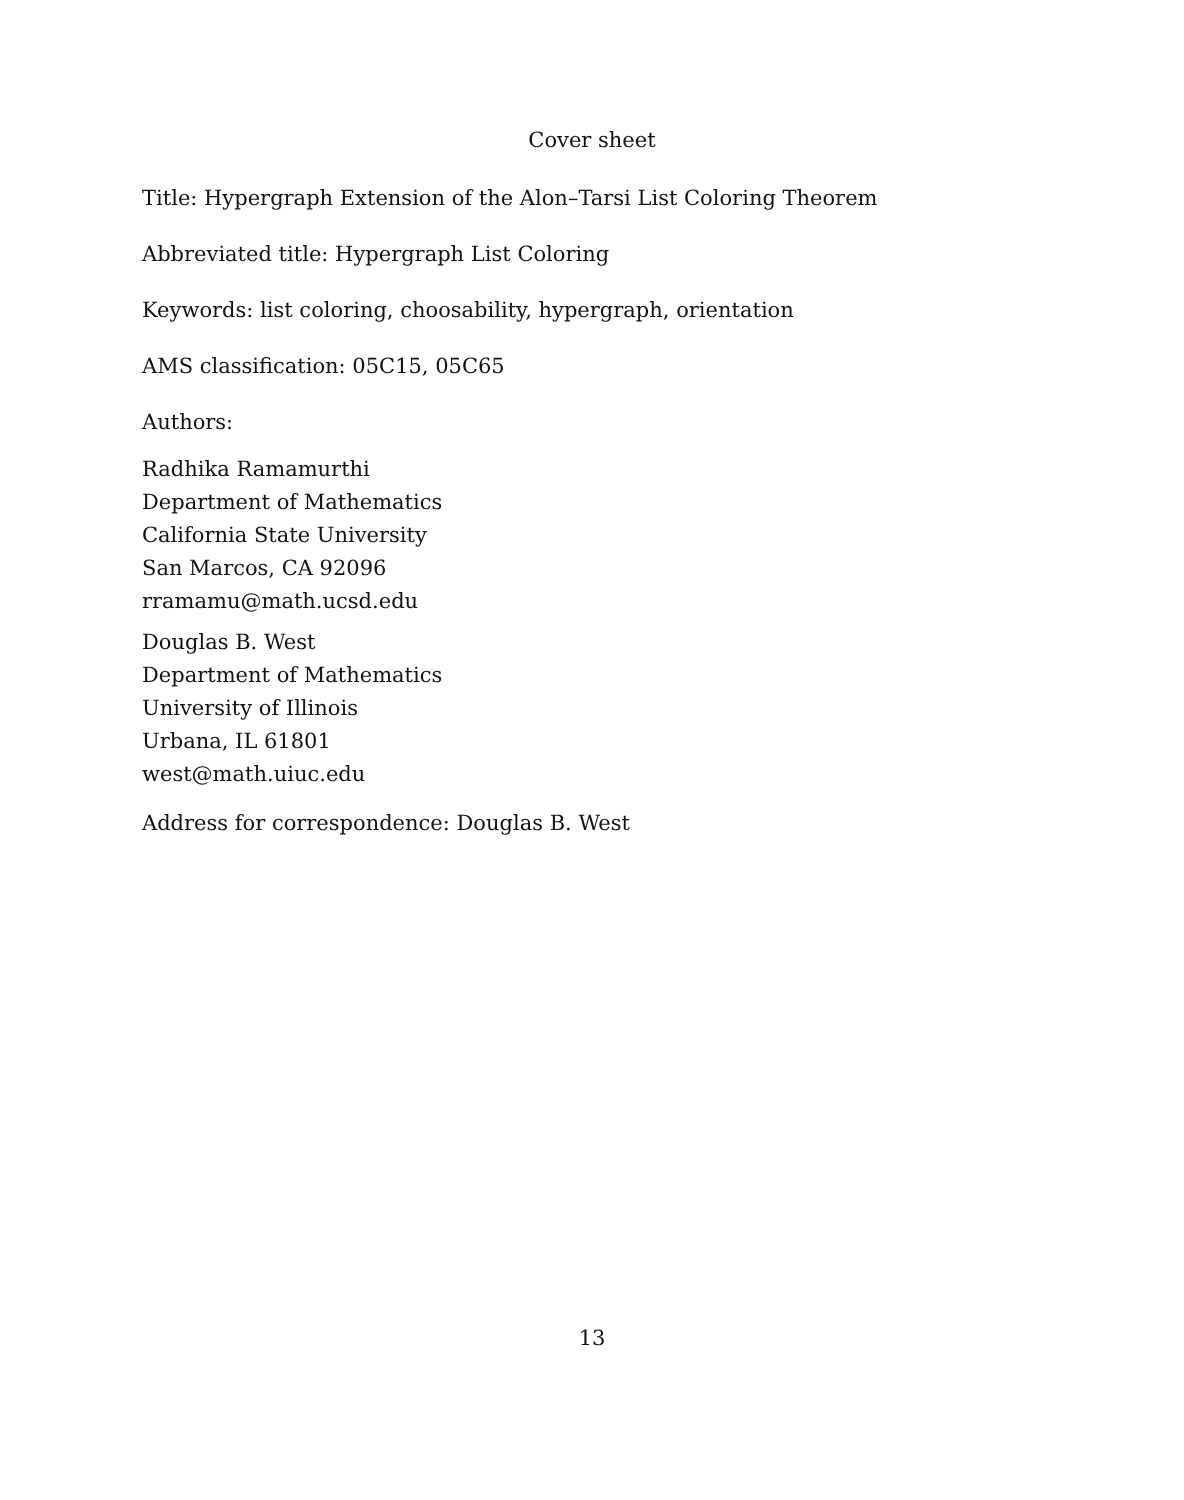Cover sheet
Title: Hypergraph Extension of the Alon–Tarsi List Coloring Theorem
Abbreviated title: Hypergraph List Coloring
Keywords: list coloring, choosability, hypergraph, orientation
AMS classification: 05C15, 05C65
Authors:
Radhika Ramamurthi
Department of Mathematics
California State University
San Marcos, CA 92096
rramamu@math.ucsd.edu
Douglas B. West
Department of Mathematics
University of Illinois
Urbana, IL 61801
west@math.uiuc.edu
Address for correspondence: Douglas B. West
13